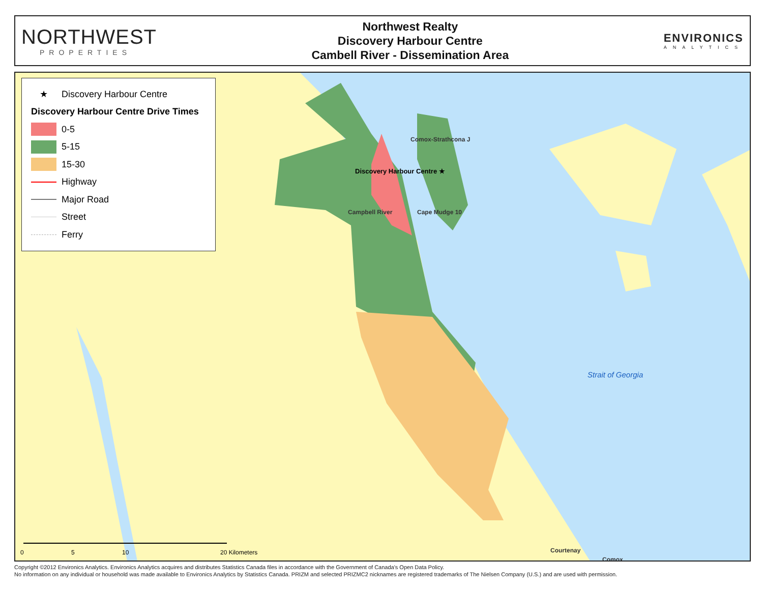NORTHWEST
PROPERTIES
Northwest Realty
Discovery Harbour Centre
Cambell River - Dissemination Area
ENVIRONICS
ANALYTICS
★ Discovery Harbour Centre
Discovery Harbour Centre Drive Times
0-5
5-15
15-30
Highway
Major Road
Street
Ferry
Comox-Strathcona J
Discovery Harbour Centre ★
Campbell River Cape Mudge 10
Strait of Georgia
Courtenay
Comox
0 5 10 20 Kilometers
Copyright ©2012 Environics Analytics. Environics Analytics acquires and distributes Statistics Canada files in accordance with the Government of Canada's Open Data Policy.
No information on any individual or household was made available to Environics Analytics by Statistics Canada. PRIZM and selected PRIZMC2 nicknames are registered trademarks of The Nielsen Company (U.S.) and are used with permission.